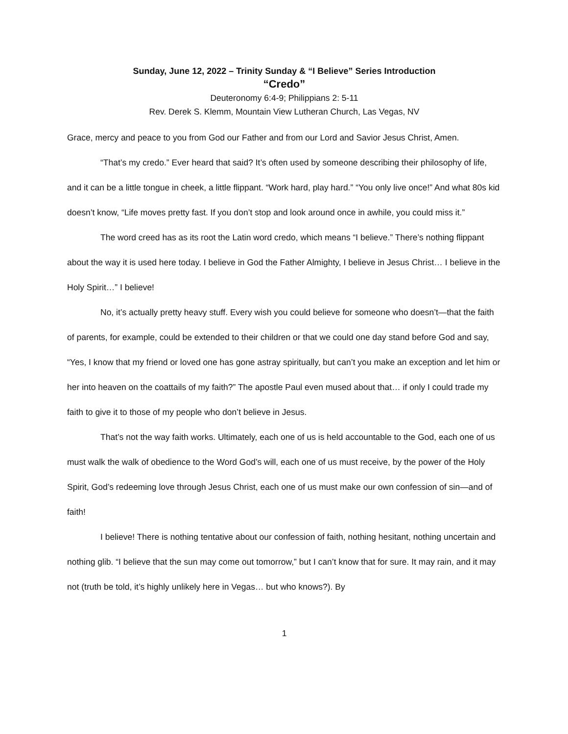Sunday, June 12, 2022 – Trinity Sunday & “I Believe” Series Introduction
“Credo”
Deuteronomy 6:4-9; Philippians 2: 5-11
Rev. Derek S. Klemm, Mountain View Lutheran Church, Las Vegas, NV
Grace, mercy and peace to you from God our Father and from our Lord and Savior Jesus Christ, Amen.
“That’s my credo.” Ever heard that said? It’s often used by someone describing their philosophy of life, and it can be a little tongue in cheek, a little flippant. “Work hard, play hard.” “You only live once!” And what 80s kid doesn’t know, “Life moves pretty fast. If you don’t stop and look around once in awhile, you could miss it.”
The word creed has as its root the Latin word credo, which means “I believe.” There’s nothing flippant about the way it is used here today. I believe in God the Father Almighty, I believe in Jesus Christ… I believe in the Holy Spirit…” I believe!
No, it’s actually pretty heavy stuff. Every wish you could believe for someone who doesn’t—that the faith of parents, for example, could be extended to their children or that we could one day stand before God and say, “Yes, I know that my friend or loved one has gone astray spiritually, but can’t you make an exception and let him or her into heaven on the coattails of my faith?” The apostle Paul even mused about that… if only I could trade my faith to give it to those of my people who don’t believe in Jesus.
That’s not the way faith works. Ultimately, each one of us is held accountable to the God, each one of us must walk the walk of obedience to the Word God’s will, each one of us must receive, by the power of the Holy Spirit, God’s redeeming love through Jesus Christ, each one of us must make our own confession of sin—and of faith!
I believe! There is nothing tentative about our confession of faith, nothing hesitant, nothing uncertain and nothing glib. “I believe that the sun may come out tomorrow,” but I can’t know that for sure. It may rain, and it may not (truth be told, it’s highly unlikely here in Vegas… but who knows?). By
1